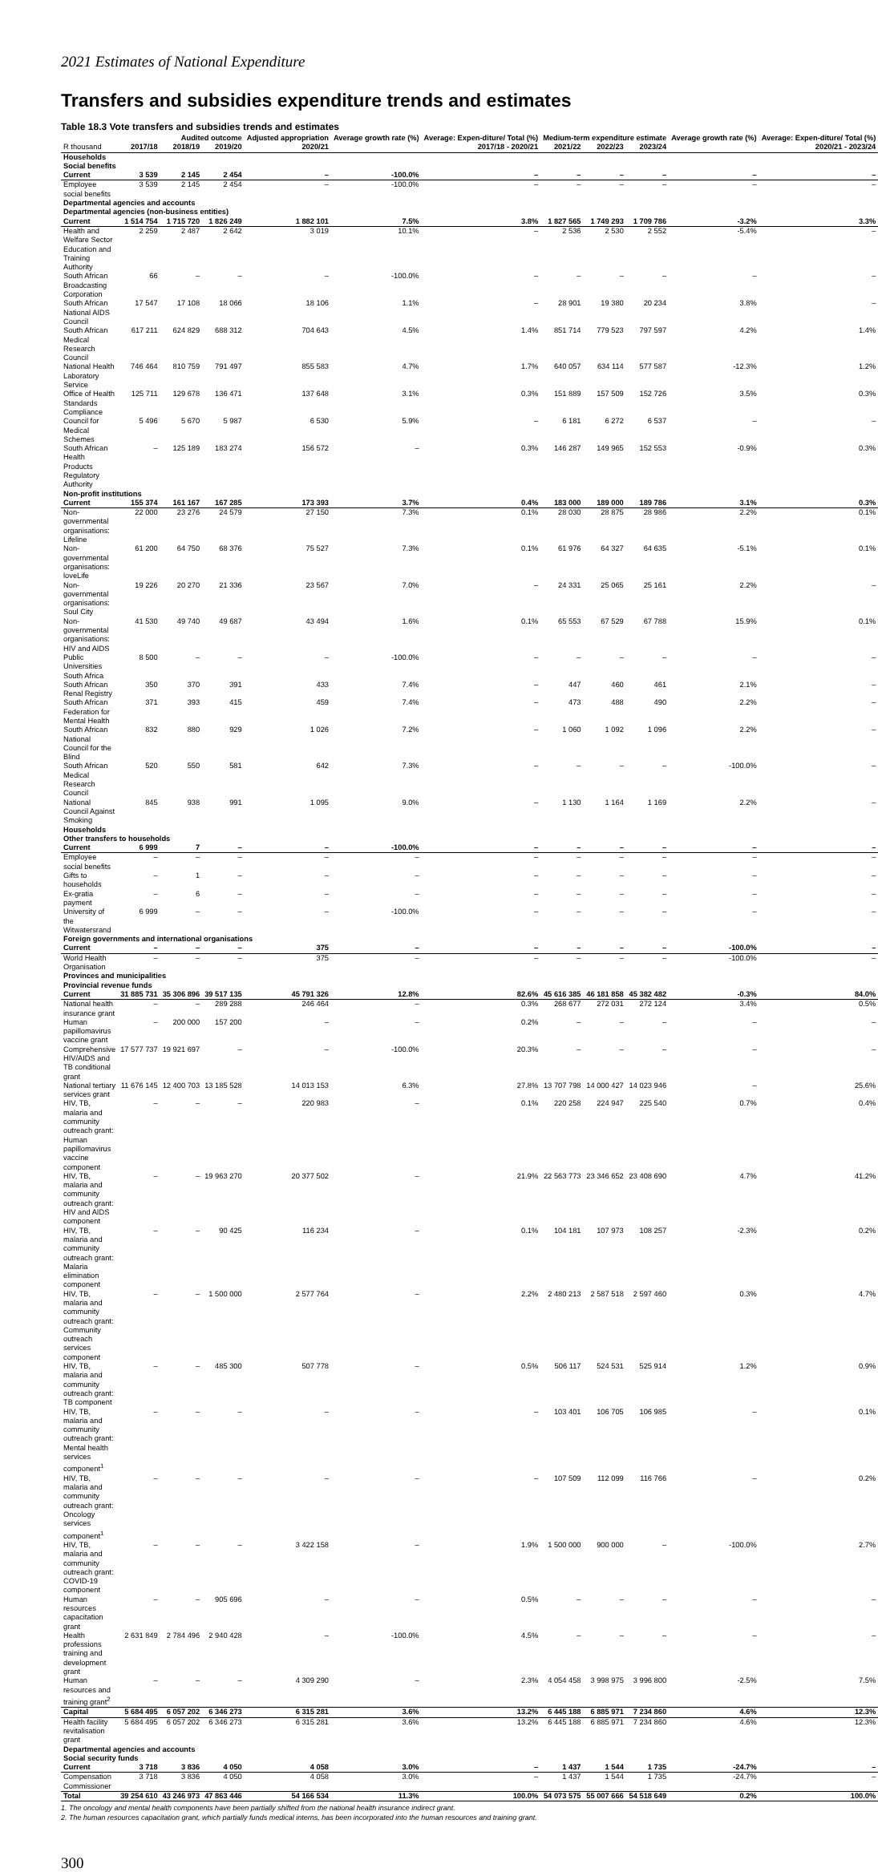2021 Estimates of National Expenditure
Transfers and subsidies expenditure trends and estimates
Table 18.3 Vote transfers and subsidies trends and estimates
| | Audited outcome | | | Adjusted appropriation | Average growth rate (%) | Average: Expen-diture/ Total (%) | Medium-term expenditure estimate | | | Average growth rate (%) | Average: Expen-diture/ Total (%) |
| --- | --- | --- | --- | --- | --- | --- | --- | --- | --- | --- | --- |
| R thousand | 2017/18 | 2018/19 | 2019/20 | 2020/21 | 2017/18 - 2020/21 | | 2021/22 | 2022/23 | 2023/24 | 2020/21 - 2023/24 | |
| Households | | | | | | | | | | | |
| Social benefits | | | | | | | | | | | |
| Current | 3 539 | 2 145 | 2 454 | – | -100.0% | – | – | – | – | – | – |
| Employee social benefits | 3 539 | 2 145 | 2 454 | – | -100.0% | – | – | – | – | – | – |
| Departmental agencies and accounts | | | | | | | | | | | |
| Departmental agencies (non-business entities) | | | | | | | | | | | |
| Current | 1 514 754 | 1 715 720 | 1 826 249 | 1 882 101 | 7.5% | 3.8% | 1 827 565 | 1 749 293 | 1 709 786 | -3.2% | 3.3% |
| Health and Welfare Sector Education and Training Authority | 2 259 | 2 487 | 2 642 | 3 019 | 10.1% | – | 2 536 | 2 530 | 2 552 | -5.4% | – |
| South African Broadcasting Corporation | 66 | – | – | – | -100.0% | – | – | – | – | – | – |
| South African National AIDS Council | 17 547 | 17 108 | 18 066 | 18 106 | 1.1% | – | 28 901 | 19 380 | 20 234 | 3.8% | – |
| South African Medical Research Council | 617 211 | 624 829 | 688 312 | 704 643 | 4.5% | 1.4% | 851 714 | 779 523 | 797 597 | 4.2% | 1.4% |
| National Health Laboratory Service | 746 464 | 810 759 | 791 497 | 855 583 | 4.7% | 1.7% | 640 057 | 634 114 | 577 587 | -12.3% | 1.2% |
| Office of Health Standards Compliance | 125 711 | 129 678 | 136 471 | 137 648 | 3.1% | 0.3% | 151 889 | 157 509 | 152 726 | 3.5% | 0.3% |
| Council for Medical Schemes | 5 496 | 5 670 | 5 987 | 6 530 | 5.9% | – | 6 181 | 6 272 | 6 537 | – | – |
| South African Health Products Regulatory Authority | – | 125 189 | 183 274 | 156 572 | – | 0.3% | 146 287 | 149 965 | 152 553 | -0.9% | 0.3% |
| Non-profit institutions | | | | | | | | | | | |
| Current | 155 374 | 161 167 | 167 285 | 173 393 | 3.7% | 0.4% | 183 000 | 189 000 | 189 786 | 3.1% | 0.3% |
| Non-governmental organisations: Lifeline | 22 000 | 23 276 | 24 579 | 27 150 | 7.3% | 0.1% | 28 030 | 28 875 | 28 986 | 2.2% | 0.1% |
| Non-governmental organisations: loveLife | 61 200 | 64 750 | 68 376 | 75 527 | 7.3% | 0.1% | 61 976 | 64 327 | 64 635 | -5.1% | 0.1% |
| Non-governmental organisations: Soul City | 19 226 | 20 270 | 21 336 | 23 567 | 7.0% | – | 24 331 | 25 065 | 25 161 | 2.2% | – |
| Non-governmental organisations: HIV and AIDS | 41 530 | 49 740 | 49 687 | 43 494 | 1.6% | 0.1% | 65 553 | 67 529 | 67 788 | 15.9% | 0.1% |
| Public Universities South Africa | 8 500 | – | – | – | -100.0% | – | – | – | – | – | – |
| South African Renal Registry | 350 | 370 | 391 | 433 | 7.4% | – | 447 | 460 | 461 | 2.1% | – |
| South African Federation for Mental Health | 371 | 393 | 415 | 459 | 7.4% | – | 473 | 488 | 490 | 2.2% | – |
| South African National Council for the Blind | 832 | 880 | 929 | 1 026 | 7.2% | – | 1 060 | 1 092 | 1 096 | 2.2% | – |
| South African Medical Research Council | 520 | 550 | 581 | 642 | 7.3% | – | – | – | – | -100.0% | – |
| National Council Against Smoking | 845 | 938 | 991 | 1 095 | 9.0% | – | 1 130 | 1 164 | 1 169 | 2.2% | – |
| Households | | | | | | | | | | | |
| Other transfers to households | | | | | | | | | | | |
| Current | 6 999 | 7 | – | – | -100.0% | – | – | – | – | – | – |
| Employee social benefits | – | – | – | – | – | – | – | – | – | – | – |
| Gifts to households | – | 1 | – | – | – | – | – | – | – | – | – |
| Ex-gratia payment | – | 6 | – | – | – | – | – | – | – | – | – |
| University of the Witwatersrand | 6 999 | – | – | – | -100.0% | – | – | – | – | – | – |
| Foreign governments and international organisations | | | | | | | | | | | |
| Current | – | – | – | 375 | – | – | – | – | – | -100.0% | – |
| World Health Organisation | – | – | – | 375 | – | – | – | – | – | -100.0% | – |
| Provinces and municipalities | | | | | | | | | | | |
| Provincial revenue funds | | | | | | | | | | | |
| Current | 31 885 731 | 35 306 896 | 39 517 135 | 45 791 326 | 12.8% | 82.6% | 45 616 385 | 46 181 858 | 45 382 482 | -0.3% | 84.0% |
| National health insurance grant | – | – | 289 288 | 246 464 | – | 0.3% | 268 677 | 272 031 | 272 124 | 3.4% | 0.5% |
| Human papillomavirus vaccine grant | – | 200 000 | 157 200 | – | – | 0.2% | – | – | – | – | – |
| Comprehensive HIV/AIDS and TB conditional grant | 17 577 737 | 19 921 697 | – | – | -100.0% | 20.3% | – | – | – | – | – |
| National tertiary services grant | 11 676 145 | 12 400 703 | 13 185 528 | 14 013 153 | 6.3% | 27.8% | 13 707 798 | 14 000 427 | 14 023 946 | – | 25.6% |
| HIV, TB, malaria and community outreach grant: Human papillomavirus vaccine component | – | – | – | 220 983 | – | 0.1% | 220 258 | 224 947 | 225 540 | 0.7% | 0.4% |
| HIV, TB, malaria and community outreach grant: HIV and AIDS component | – | – | 19 963 270 | 20 377 502 | – | 21.9% | 22 563 773 | 23 346 652 | 23 408 690 | 4.7% | 41.2% |
| HIV, TB, malaria and community outreach grant: Malaria elimination component | – | – | 90 425 | 116 234 | – | 0.1% | 104 181 | 107 973 | 108 257 | -2.3% | 0.2% |
| HIV, TB, malaria and community outreach grant: Community outreach services component | – | – | 1 500 000 | 2 577 764 | – | 2.2% | 2 480 213 | 2 587 518 | 2 597 460 | 0.3% | 4.7% |
| HIV, TB, malaria and community outreach grant: TB component | – | – | 485 300 | 507 778 | – | 0.5% | 506 117 | 524 531 | 525 914 | 1.2% | 0.9% |
| HIV, TB, malaria and community outreach grant: Mental health services component<sup>1</sup> | – | – | – | – | – | – | 103 401 | 106 705 | 106 985 | – | 0.1% |
| HIV, TB, malaria and community outreach grant: Oncology services component<sup>1</sup> | – | – | – | – | – | – | 107 509 | 112 099 | 116 766 | – | 0.2% |
| HIV, TB, malaria and community outreach grant: COVID-19 component | – | – | – | 3 422 158 | – | 1.9% | 1 500 000 | 900 000 | – | -100.0% | 2.7% |
| Human resources capacitation grant | – | – | 905 696 | – | – | 0.5% | – | – | – | – | – |
| Health professions training and development grant | 2 631 849 | 2 784 496 | 2 940 428 | – | -100.0% | 4.5% | – | – | – | – | – |
| Human resources and training grant<sup>2</sup> | – | – | – | 4 309 290 | – | 2.3% | 4 054 458 | 3 998 975 | 3 996 800 | -2.5% | 7.5% |
| Capital | 5 684 495 | 6 057 202 | 6 346 273 | 6 315 281 | 3.6% | 13.2% | 6 445 188 | 6 885 971 | 7 234 860 | 4.6% | 12.3% |
| Health facility revitalisation grant | 5 684 495 | 6 057 202 | 6 346 273 | 6 315 281 | 3.6% | 13.2% | 6 445 188 | 6 885 971 | 7 234 860 | 4.6% | 12.3% |
| Departmental agencies and accounts | | | | | | | | | | | |
| Social security funds | | | | | | | | | | | |
| Current | 3 718 | 3 836 | 4 050 | 4 058 | 3.0% | – | 1 437 | 1 544 | 1 735 | -24.7% | – |
| Compensation Commissioner | 3 718 | 3 836 | 4 050 | 4 058 | 3.0% | – | 1 437 | 1 544 | 1 735 | -24.7% | – |
| Total | 39 254 610 | 43 246 973 | 47 863 446 | 54 166 534 | 11.3% | 100.0% | 54 073 575 | 55 007 666 | 54 518 649 | 0.2% | 100.0% |
1. The oncology and mental health components have been partially shifted from the national health insurance indirect grant.
2. The human resources capacitation grant, which partially funds medical interns, has been incorporated into the human resources and training grant.
300